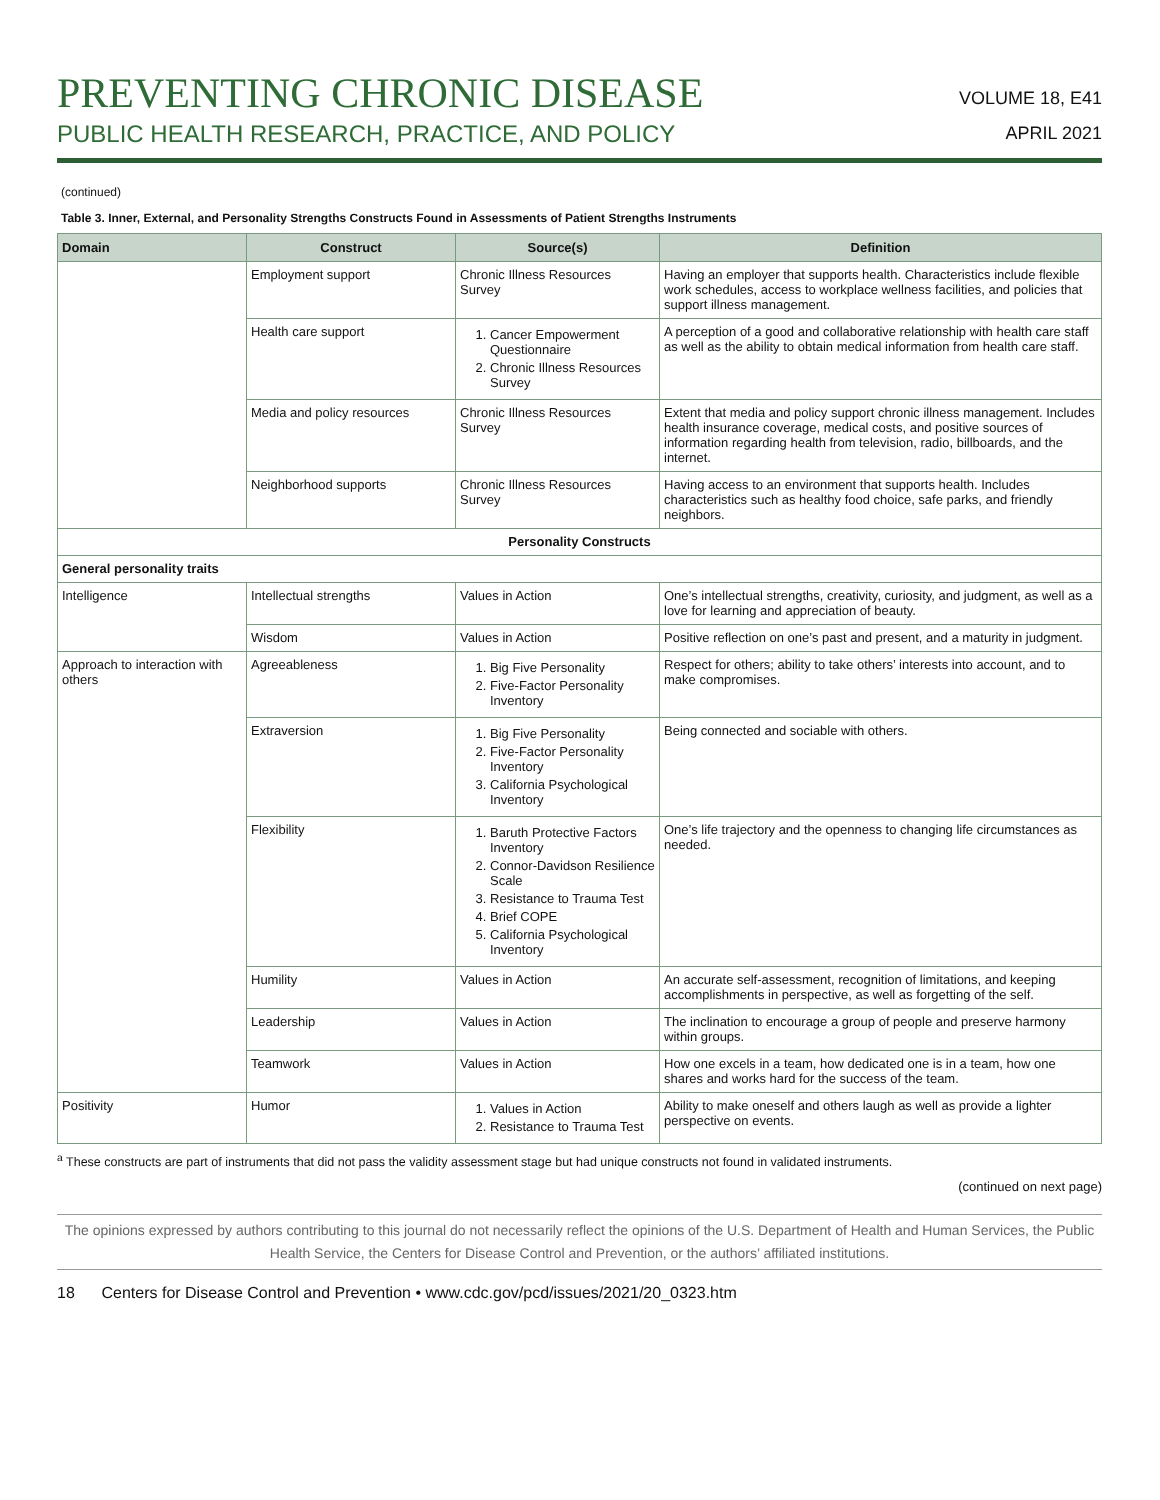PREVENTING CHRONIC DISEASE
PUBLIC HEALTH RESEARCH, PRACTICE, AND POLICY
VOLUME 18, E41
APRIL 2021
(continued)
Table 3. Inner, External, and Personality Strengths Constructs Found in Assessments of Patient Strengths Instruments
| Domain | Construct | Source(s) | Definition |
| --- | --- | --- | --- |
| | Employment support | Chronic Illness Resources Survey | Having an employer that supports health. Characteristics include flexible work schedules, access to workplace wellness facilities, and policies that support illness management. |
| | Health care support | 1. Cancer Empowerment Questionnaire 2. Chronic Illness Resources Survey | A perception of a good and collaborative relationship with health care staff as well as the ability to obtain medical information from health care staff. |
| | Media and policy resources | Chronic Illness Resources Survey | Extent that media and policy support chronic illness management. Includes health insurance coverage, medical costs, and positive sources of information regarding health from television, radio, billboards, and the internet. |
| | Neighborhood supports | Chronic Illness Resources Survey | Having access to an environment that supports health. Includes characteristics such as healthy food choice, safe parks, and friendly neighbors. |
| Personality Constructs | | | |
| General personality traits | | | |
| Intelligence | Intellectual strengths | Values in Action | One’s intellectual strengths, creativity, curiosity, and judgment, as well as a love for learning and appreciation of beauty. |
| | Wisdom | Values in Action | Positive reflection on one’s past and present, and a maturity in judgment. |
| Approach to interaction with others | Agreeableness | 1. Big Five Personality 2. Five-Factor Personality Inventory | Respect for others; ability to take others’ interests into account, and to make compromises. |
| | Extraversion | 1. Big Five Personality 2. Five-Factor Personality Inventory 3. California Psychological Inventory | Being connected and sociable with others. |
| | Flexibility | 1. Baruth Protective Factors Inventory 2. Connor-Davidson Resilience Scale 3. Resistance to Trauma Test 4. Brief COPE 5. California Psychological Inventory | One’s life trajectory and the openness to changing life circumstances as needed. |
| | Humility | Values in Action | An accurate self-assessment, recognition of limitations, and keeping accomplishments in perspective, as well as forgetting of the self. |
| | Leadership | Values in Action | The inclination to encourage a group of people and preserve harmony within groups. |
| | Teamwork | Values in Action | How one excels in a team, how dedicated one is in a team, how one shares and works hard for the success of the team. |
| Positivity | Humor | 1. Values in Action 2. Resistance to Trauma Test | Ability to make oneself and others laugh as well as provide a lighter perspective on events. |
<sup>a</sup> These constructs are part of instruments that did not pass the validity assessment stage but had unique constructs not found in validated instruments.
(continued on next page)
The opinions expressed by authors contributing to this journal do not necessarily reflect the opinions of the U.S. Department of Health and Human Services, the Public Health Service, the Centers for Disease Control and Prevention, or the authors’ affiliated institutions.
18 Centers for Disease Control and Prevention • www.cdc.gov/pcd/issues/2021/20_0323.htm